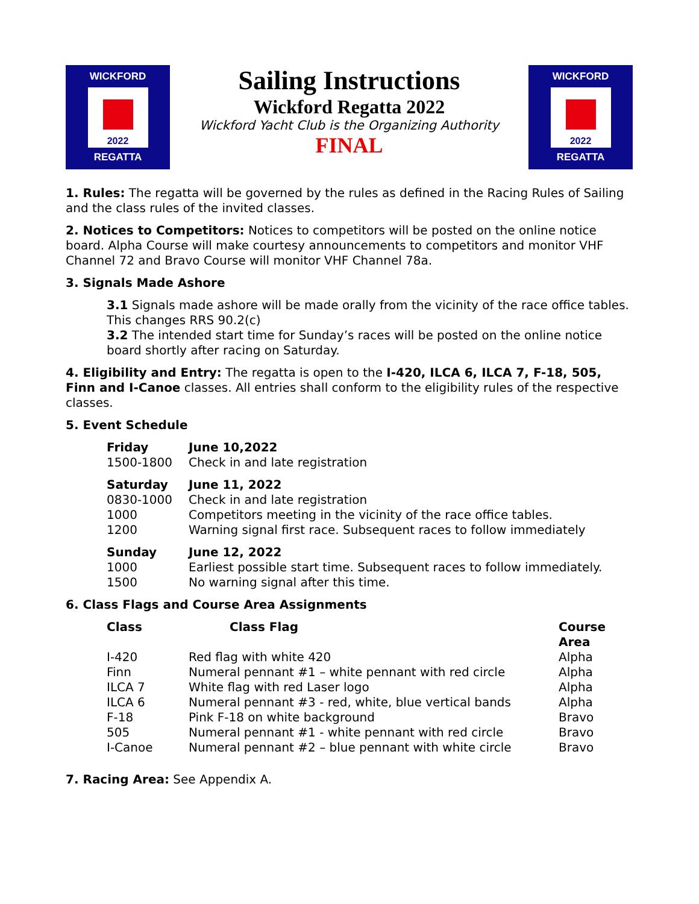WICKFORD
★
2022
REGATTA
Sailing Instructions
Wickford Regatta 2022
Wickford Yacht Club is the Organizing Authority
FINAL
WICKFORD
★
2022
REGATTA
1. Rules: The regatta will be governed by the rules as defined in the Racing Rules of Sailing and the class rules of the invited classes.
2. Notices to Competitors: Notices to competitors will be posted on the online notice board. Alpha Course will make courtesy announcements to competitors and monitor VHF Channel 72 and Bravo Course will monitor VHF Channel 78a.
3. Signals Made Ashore
3.1 Signals made ashore will be made orally from the vicinity of the race office tables. This changes RRS 90.2(c)
3.2 The intended start time for Sunday’s races will be posted on the online notice board shortly after racing on Saturday.
4. Eligibility and Entry: The regatta is open to the I-420, ILCA 6, ILCA 7, F-18, 505, Finn and I-Canoe classes. All entries shall conform to the eligibility rules of the respective classes.
5. Event Schedule
| Friday | June 10,2022 |
| 1500-1800 | Check in and late registration |
| Saturday | June 11, 2022 |
| 0830-1000 | Check in and late registration |
| 1000 | Competitors meeting in the vicinity of the race office tables. |
| 1200 | Warning signal first race. Subsequent races to follow immediately |
| Sunday | June 12, 2022 |
| 1000 | Earliest possible start time. Subsequent races to follow immediately. |
| 1500 | No warning signal after this time. |
6. Class Flags and Course Area Assignments
| Class | Class Flag | Course Area |
| --- | --- | --- |
| I-420 | Red flag with white 420 | Alpha |
| Finn | Numeral pennant #1 – white pennant with red circle | Alpha |
| ILCA 7 | White flag with red Laser logo | Alpha |
| ILCA 6 | Numeral pennant #3 - red, white, blue vertical bands | Alpha |
| F-18 | Pink F-18 on white background | Bravo |
| 505 | Numeral pennant #1 - white pennant with red circle | Bravo |
| I-Canoe | Numeral pennant #2 – blue pennant with white circle | Bravo |
7. Racing Area: See Appendix A.